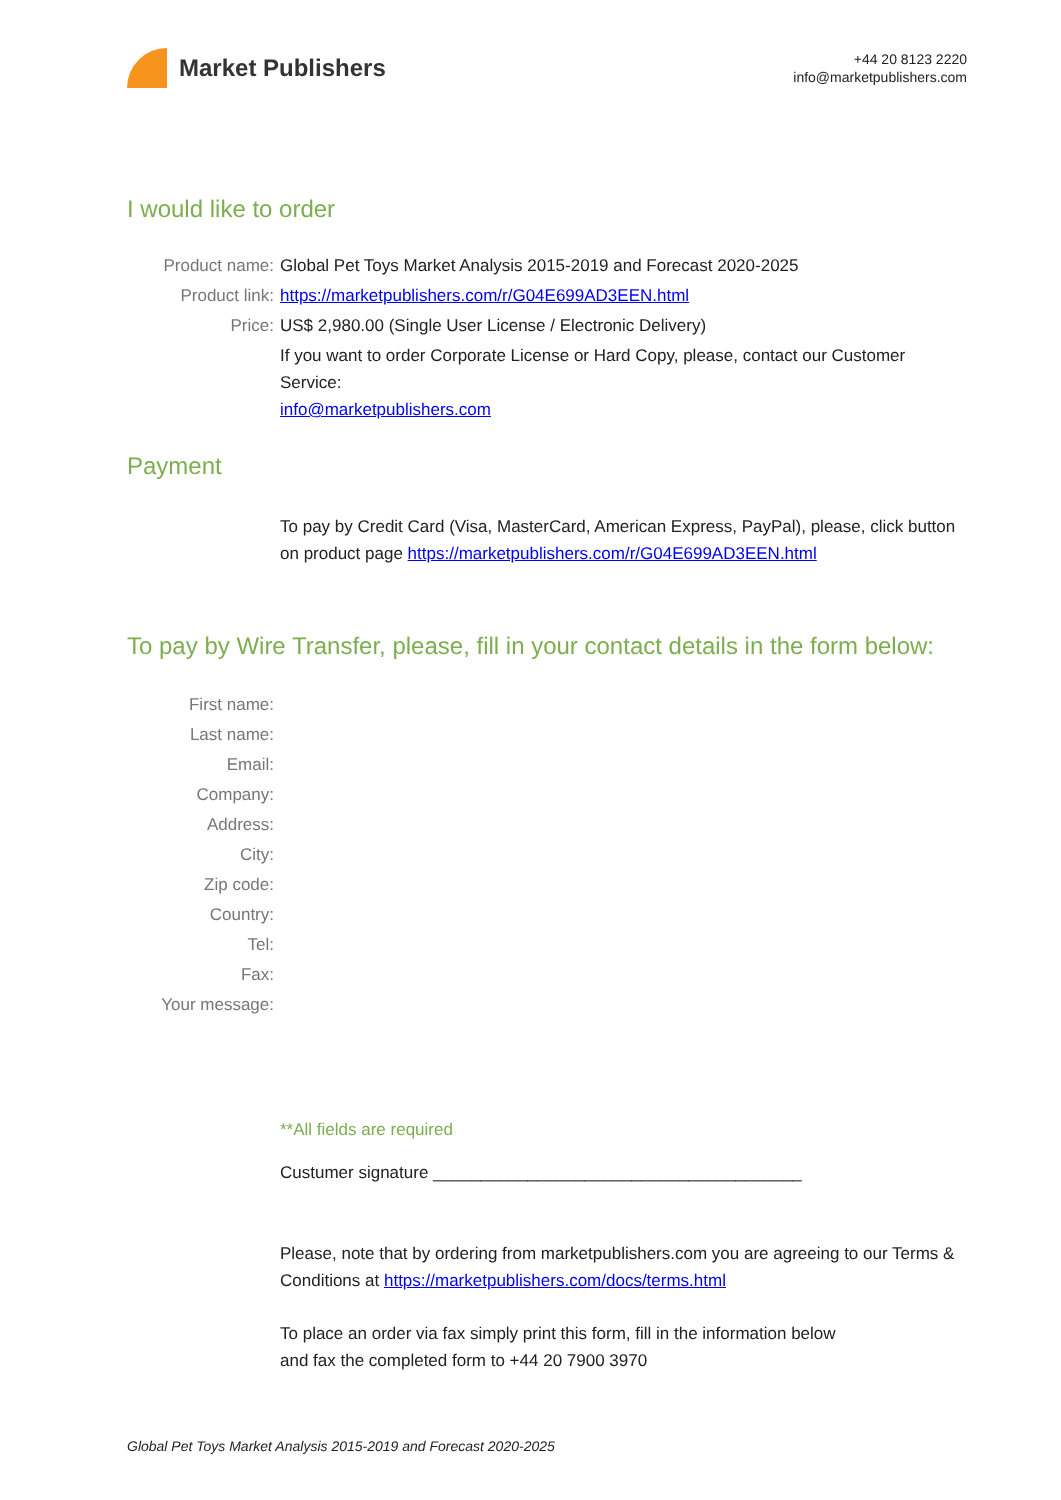Market Publishers
+44 20 8123 2220
info@marketpublishers.com
I would like to order
Product name: Global Pet Toys Market Analysis 2015-2019 and Forecast 2020-2025
Product link: https://marketpublishers.com/r/G04E699AD3EEN.html
Price: US$ 2,980.00 (Single User License / Electronic Delivery)
If you want to order Corporate License or Hard Copy, please, contact our Customer Service:
info@marketpublishers.com
Payment
To pay by Credit Card (Visa, MasterCard, American Express, PayPal), please, click button on product page https://marketpublishers.com/r/G04E699AD3EEN.html
To pay by Wire Transfer, please, fill in your contact details in the form below:
First name:
Last name:
Email:
Company:
Address:
City:
Zip code:
Country:
Tel:
Fax:
Your message:
**All fields are required
Custumer signature _______________________________________
Please, note that by ordering from marketpublishers.com you are agreeing to our Terms & Conditions at https://marketpublishers.com/docs/terms.html
To place an order via fax simply print this form, fill in the information below
and fax the completed form to +44 20 7900 3970
Global Pet Toys Market Analysis 2015-2019 and Forecast 2020-2025